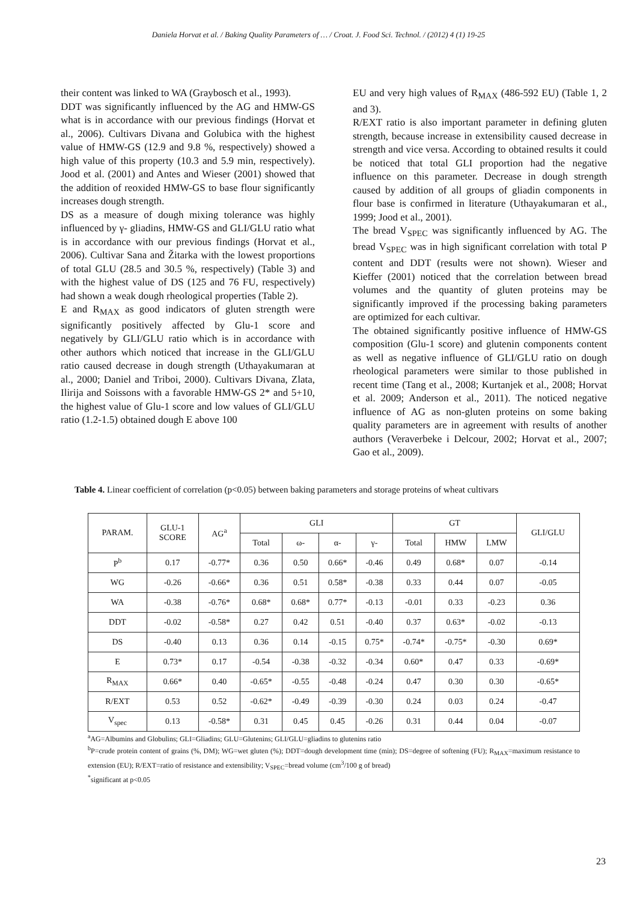Daniela Horvat et al. / Baking Quality Parameters of … / Croat. J. Food Sci. Technol. / (2012) 4 (1) 19-25
their content was linked to WA (Graybosch et al., 1993).
DDT was significantly influenced by the AG and HMW-GS what is in accordance with our previous findings (Horvat et al., 2006). Cultivars Divana and Golubica with the highest value of HMW-GS (12.9 and 9.8 %, respectively) showed a high value of this property (10.3 and 5.9 min, respectively). Jood et al. (2001) and Antes and Wieser (2001) showed that the addition of reoxided HMW-GS to base flour significantly increases dough strength.
DS as a measure of dough mixing tolerance was highly influenced by γ- gliadins, HMW-GS and GLI/GLU ratio what is in accordance with our previous findings (Horvat et al., 2006). Cultivar Sana and Žitarka with the lowest proportions of total GLU (28.5 and 30.5 %, respectively) (Table 3) and with the highest value of DS (125 and 76 FU, respectively) had shown a weak dough rheological properties (Table 2).
E and R<sub>MAX</sub> as good indicators of gluten strength were significantly positively affected by Glu-1 score and negatively by GLI/GLU ratio which is in accordance with other authors which noticed that increase in the GLI/GLU ratio caused decrease in dough strength (Uthayakumaran at al., 2000; Daniel and Triboi, 2000). Cultivars Divana, Zlata, Ilirija and Soissons with a favorable HMW-GS 2* and 5+10, the highest value of Glu-1 score and low values of GLI/GLU ratio (1.2-1.5) obtained dough E above 100
EU and very high values of R<sub>MAX</sub> (486-592 EU) (Table 1, 2 and 3).
R/EXT ratio is also important parameter in defining gluten strength, because increase in extensibility caused decrease in strength and vice versa. According to obtained results it could be noticed that total GLI proportion had the negative influence on this parameter. Decrease in dough strength caused by addition of all groups of gliadin components in flour base is confirmed in literature (Uthayakumaran et al., 1999; Jood et al., 2001).
The bread V<sub>SPEC</sub> was significantly influenced by AG. The bread V<sub>SPEC</sub> was in high significant correlation with total P content and DDT (results were not shown). Wieser and Kieffer (2001) noticed that the correlation between bread volumes and the quantity of gluten proteins may be significantly improved if the processing baking parameters are optimized for each cultivar.
The obtained significantly positive influence of HMW-GS composition (Glu-1 score) and glutenin components content as well as negative influence of GLI/GLU ratio on dough rheological parameters were similar to those published in recent time (Tang et al., 2008; Kurtanjek et al., 2008; Horvat et al. 2009; Anderson et al., 2011). The noticed negative influence of AG as non-gluten proteins on some baking quality parameters are in agreement with results of another authors (Veraverbeke i Delcour, 2002; Horvat et al., 2007; Gao et al., 2009).
Table 4. Linear coefficient of correlation (p<0.05) between baking parameters and storage proteins of wheat cultivars
| PARAM. | GLU-1 SCORE | AG<sup>a</sup> | GLI | | | | GT | | | GLI/GLU |
| --- | --- | --- | --- | --- | --- | --- | --- | --- | --- | --- |
| | | | Total | ω- | α- | γ- | Total | HMW | LMW | |
| P<sup>b</sup> | 0.17 | -0.77* | 0.36 | 0.50 | 0.66* | -0.46 | 0.49 | 0.68* | 0.07 | -0.14 |
| WG | -0.26 | -0.66* | 0.36 | 0.51 | 0.58* | -0.38 | 0.33 | 0.44 | 0.07 | -0.05 |
| WA | -0.38 | -0.76* | 0.68* | 0.68* | 0.77* | -0.13 | -0.01 | 0.33 | -0.23 | 0.36 |
| DDT | -0.02 | -0.58* | 0.27 | 0.42 | 0.51 | -0.40 | 0.37 | 0.63* | -0.02 | -0.13 |
| DS | -0.40 | 0.13 | 0.36 | 0.14 | -0.15 | 0.75* | -0.74* | -0.75* | -0.30 | 0.69* |
| E | 0.73* | 0.17 | -0.54 | -0.38 | -0.32 | -0.34 | 0.60* | 0.47 | 0.33 | -0.69* |
| R<sub>MAX</sub> | 0.66* | 0.40 | -0.65* | -0.55 | -0.48 | -0.24 | 0.47 | 0.30 | 0.30 | -0.65* |
| R/EXT | 0.53 | 0.52 | -0.62* | -0.49 | -0.39 | -0.30 | 0.24 | 0.03 | 0.24 | -0.47 |
| V<sub>spec</sub> | 0.13 | -0.58* | 0.31 | 0.45 | 0.45 | -0.26 | 0.31 | 0.44 | 0.04 | -0.07 |
<sup>a</sup> AG=Albumins and Globulins; GLI=Gliadins; GLU=Glutenins; GLI/GLU=gliadins to glutenins ratio
<sup>b</sup> P=crude protein content of grains (%, DM); WG=wet gluten (%); DDT=dough development time (min); DS=degree of softening (FU); R<sub>MAX</sub>=maximum resistance to extension (EU); R/EXT=ratio of resistance and extensibility; V<sub>SPEC</sub>=bread volume (cm<sup>3</sup>/100 g of bread)
<sup>*</sup> significant at p<0.05
23